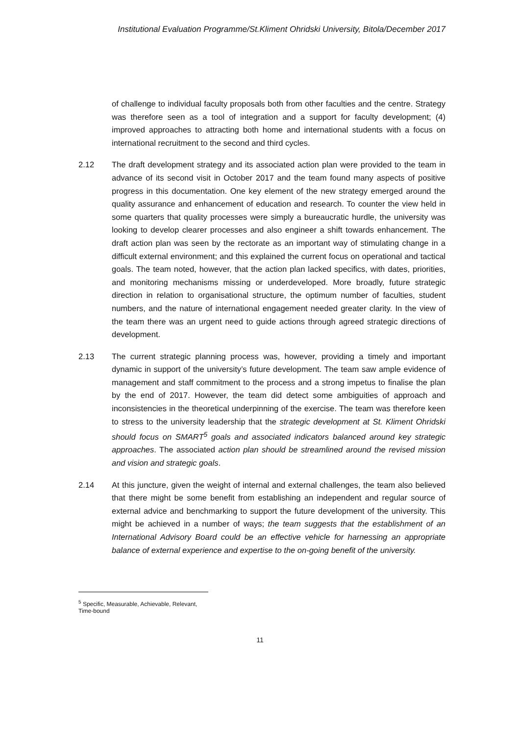Institutional Evaluation Programme/St.Kliment Ohridski University, Bitola/December 2017
of challenge to individual faculty proposals both from other faculties and the centre. Strategy was therefore seen as a tool of integration and a support for faculty development; (4) improved approaches to attracting both home and international students with a focus on international recruitment to the second and third cycles.
2.12 The draft development strategy and its associated action plan were provided to the team in advance of its second visit in October 2017 and the team found many aspects of positive progress in this documentation. One key element of the new strategy emerged around the quality assurance and enhancement of education and research. To counter the view held in some quarters that quality processes were simply a bureaucratic hurdle, the university was looking to develop clearer processes and also engineer a shift towards enhancement. The draft action plan was seen by the rectorate as an important way of stimulating change in a difficult external environment; and this explained the current focus on operational and tactical goals. The team noted, however, that the action plan lacked specifics, with dates, priorities, and monitoring mechanisms missing or underdeveloped. More broadly, future strategic direction in relation to organisational structure, the optimum number of faculties, student numbers, and the nature of international engagement needed greater clarity. In the view of the team there was an urgent need to guide actions through agreed strategic directions of development.
2.13 The current strategic planning process was, however, providing a timely and important dynamic in support of the university’s future development. The team saw ample evidence of management and staff commitment to the process and a strong impetus to finalise the plan by the end of 2017. However, the team did detect some ambiguities of approach and inconsistencies in the theoretical underpinning of the exercise. The team was therefore keen to stress to the university leadership that the strategic development at St. Kliment Ohridski should focus on SMART<sup>5</sup> goals and associated indicators balanced around key strategic approaches. The associated action plan should be streamlined around the revised mission and vision and strategic goals.
2.14 At this juncture, given the weight of internal and external challenges, the team also believed that there might be some benefit from establishing an independent and regular source of external advice and benchmarking to support the future development of the university. This might be achieved in a number of ways; the team suggests that the establishment of an International Advisory Board could be an effective vehicle for harnessing an appropriate balance of external experience and expertise to the on-going benefit of the university.
<sup>5</sup> Specific, Measurable, Achievable, Relevant, Time-bound
11